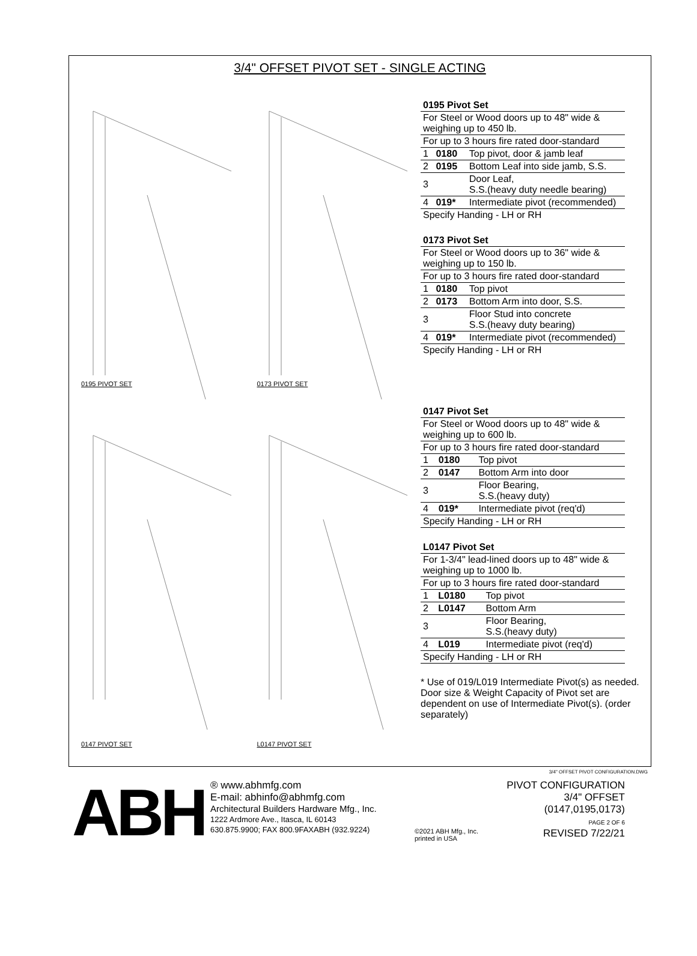3/4" OFFSET PIVOT SET - SINGLE ACTING
0195 PIVOT SET
0173 PIVOT SET
0147 PIVOT SET
L0147 PIVOT SET
| 0195 Pivot Set | | |
| For Steel or Wood doors up to 48" wide & weighing up to 450 lb. | | |
| For up to 3 hours fire rated door-standard | | |
| 1 | 0180 | Top pivot, door & jamb leaf |
| 2 | 0195 | Bottom Leaf into side jamb, S.S. |
| 3 | | Door Leaf, S.S.(heavy duty needle bearing) |
| 4 | 019* | Intermediate pivot (recommended) |
| Specify Handing - LH or RH | | |
| 0173 Pivot Set | | |
| For Steel or Wood doors up to 36" wide & weighing up to 150 lb. | | |
| For up to 3 hours fire rated door-standard | | |
| 1 | 0180 | Top pivot |
| 2 | 0173 | Bottom Arm into door, S.S. |
| 3 | | Floor Stud into concrete S.S.(heavy duty bearing) |
| 4 | 019* | Intermediate pivot (recommended) |
| Specify Handing - LH or RH | | |
| 0147 Pivot Set | | |
| For Steel or Wood doors up to 48" wide & weighing up to 600 lb. | | |
| For up to 3 hours fire rated door-standard | | |
| 1 | 0180 | Top pivot |
| 2 | 0147 | Bottom Arm into door |
| 3 | | Floor Bearing, S.S.(heavy duty) |
| 4 | 019* | Intermediate pivot (req'd) |
| Specify Handing - LH or RH | | |
| L0147 Pivot Set | | |
| For 1-3/4" lead-lined doors up to 48" wide & weighing up to 1000 lb. | | |
| For up to 3 hours fire rated door-standard | | |
| 1 | L0180 | Top pivot |
| 2 | L0147 | Bottom Arm |
| 3 | | Floor Bearing, S.S.(heavy duty) |
| 4 | L019 | Intermediate pivot (req'd) |
| Specify Handing - LH or RH | | |
* Use of 019/L019 Intermediate Pivot(s) as needed. Door size & Weight Capacity of Pivot set are dependent on use of Intermediate Pivot(s). (order separately)
3/4" OFFSET PIVOT CONFIGURATION.DWG
ABH
® www.abhmfg.com
E-mail: abhinfo@abhmfg.com
Architectural Builders Hardware Mfg., Inc.
1222 Ardmore Ave., Itasca, IL 60143
630.875.9900; FAX 800.9FAXABH (932.9224)
©2021 ABH Mfg., Inc.
printed in USA
PIVOT CONFIGURATION
3/4" OFFSET
(0147,0195,0173)
PAGE 2 OF 6
REVISED 7/22/21